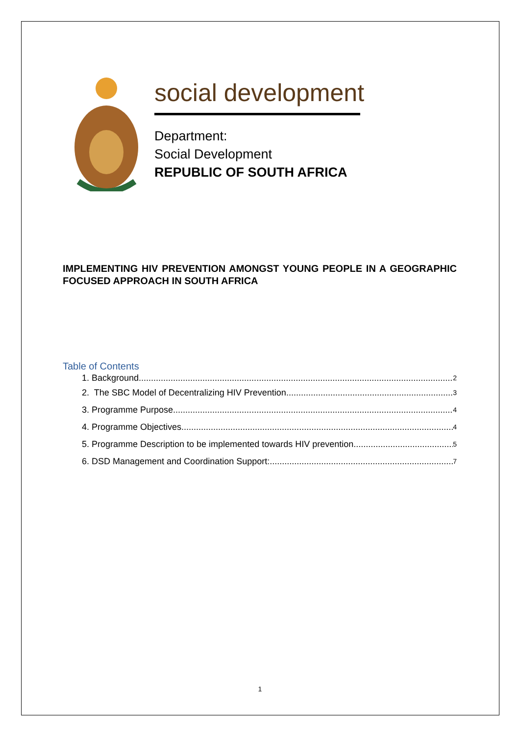social development
Department:
Social Development
REPUBLIC OF SOUTH AFRICA
IMPLEMENTING HIV PREVENTION AMONGST YOUNG PEOPLE IN A GEOGRAPHIC FOCUSED APPROACH IN SOUTH AFRICA
Table of Contents
1. Background 2
2. The SBC Model of Decentralizing HIV Prevention 3
3. Programme Purpose 4
4. Programme Objectives 4
5. Programme Description to be implemented towards HIV prevention 5
6. DSD Management and Coordination Support: 7
1